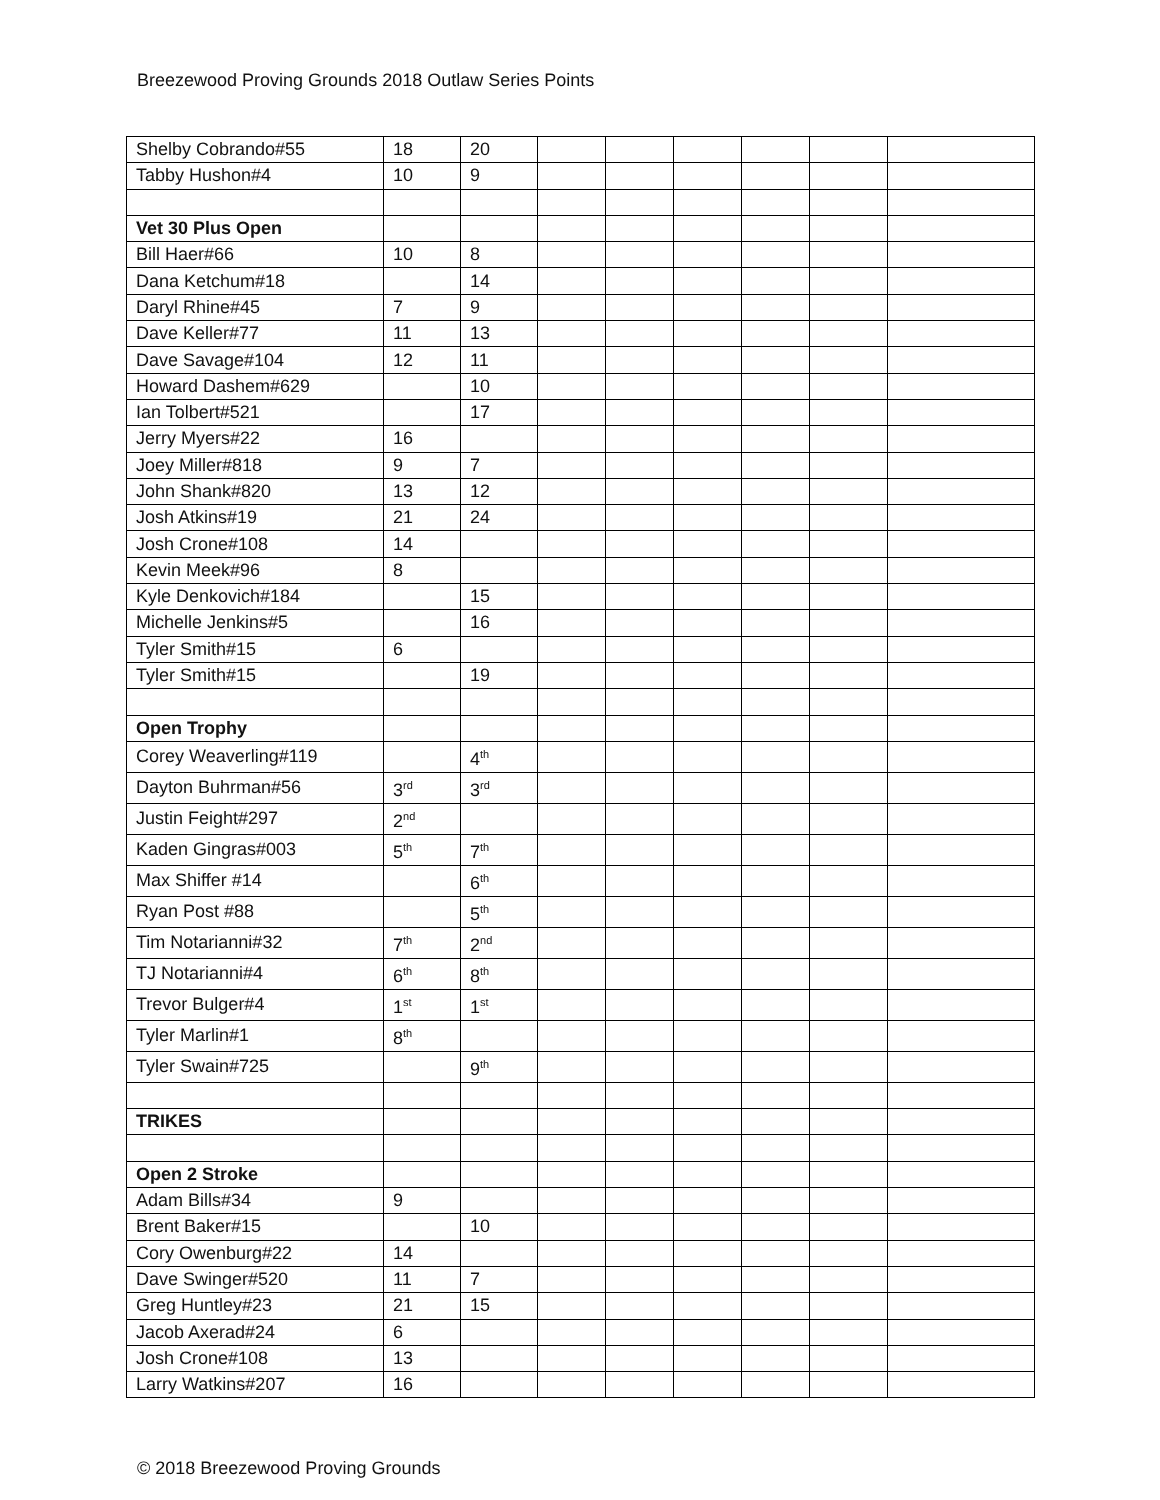Breezewood Proving Grounds 2018 Outlaw Series Points
| Shelby Cobrando#55 | 18 | 20 | | | | | | |
| Tabby Hushon#4 | 10 | 9 | | | | | | |
| Vet 30 Plus Open | | | | | | | | |
| Bill Haer#66 | 10 | 8 | | | | | | |
| Dana Ketchum#18 | | 14 | | | | | | |
| Daryl Rhine#45 | 7 | 9 | | | | | | |
| Dave Keller#77 | 11 | 13 | | | | | | |
| Dave Savage#104 | 12 | 11 | | | | | | |
| Howard Dashem#629 | | 10 | | | | | | |
| Ian Tolbert#521 | | 17 | | | | | | |
| Jerry Myers#22 | 16 | | | | | | | |
| Joey Miller#818 | 9 | 7 | | | | | | |
| John Shank#820 | 13 | 12 | | | | | | |
| Josh Atkins#19 | 21 | 24 | | | | | | |
| Josh Crone#108 | 14 | | | | | | | |
| Kevin Meek#96 | 8 | | | | | | | |
| Kyle Denkovich#184 | | 15 | | | | | | |
| Michelle Jenkins#5 | | 16 | | | | | | |
| Tyler Smith#15 | 6 | | | | | | | |
| Tyler Smith#15 | | 19 | | | | | | |
| Open Trophy | | | | | | | | |
| Corey Weaverling#119 | | 4<sup>th</sup> | | | | | | |
| Dayton Buhrman#56 | 3<sup>rd</sup> | 3<sup>rd</sup> | | | | | | |
| Justin Feight#297 | 2<sup>nd</sup> | | | | | | | |
| Kaden Gingras#003 | 5<sup>th</sup> | 7<sup>th</sup> | | | | | | |
| Max Shiffer #14 | | 6<sup>th</sup> | | | | | | |
| Ryan Post #88 | | 5<sup>th</sup> | | | | | | |
| Tim Notarianni#32 | 7<sup>th</sup> | 2<sup>nd</sup> | | | | | | |
| TJ Notarianni#4 | 6<sup>th</sup> | 8<sup>th</sup> | | | | | | |
| Trevor Bulger#4 | 1<sup>st</sup> | 1<sup>st</sup> | | | | | | |
| Tyler Marlin#1 | 8<sup>th</sup> | | | | | | | |
| Tyler Swain#725 | | 9<sup>th</sup> | | | | | | |
| TRIKES | | | | | | | | |
| Open 2 Stroke | | | | | | | | |
| Adam Bills#34 | 9 | | | | | | | |
| Brent Baker#15 | | 10 | | | | | | |
| Cory Owenburg#22 | 14 | | | | | | | |
| Dave Swinger#520 | 11 | 7 | | | | | | |
| Greg Huntley#23 | 21 | 15 | | | | | | |
| Jacob Axerad#24 | 6 | | | | | | | |
| Josh Crone#108 | 13 | | | | | | | |
| Larry Watkins#207 | 16 | | | | | | | |
© 2018 Breezewood Proving Grounds